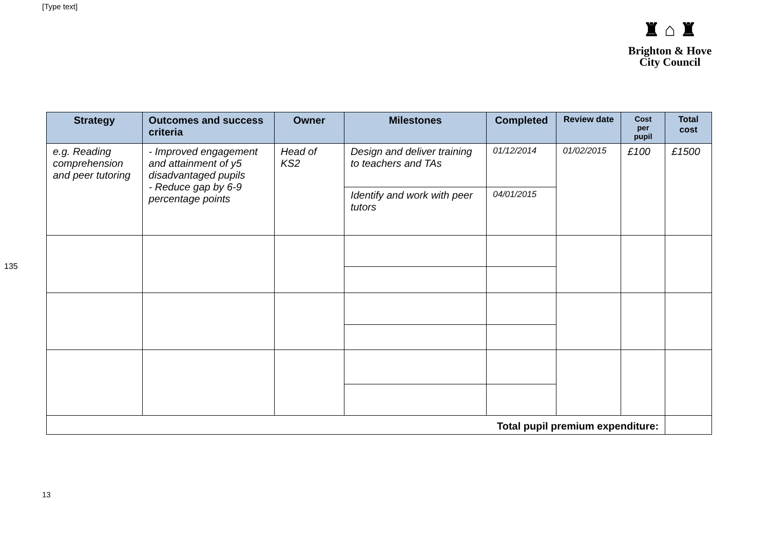[Type text]
♜ ⌂ ♜
Brighton & Hove
City Council
135
| Strategy | Outcomes and success criteria | Owner | Milestones | Completed | Review date | Cost per pupil | Total cost |
| --- | --- | --- | --- | --- | --- | --- | --- |
| e.g. Reading comprehension and peer tutoring | - Improved engagement and attainment of y5 disadvantaged pupils - Reduce gap by 6-9 percentage points | Head of KS2 | Design and deliver training to teachers and TAs | 01/12/2014 | 01/02/2015 | £100 | £1500 |
| | | | Identify and work with peer tutors | 04/01/2015 | | | |
| Total pupil premium expenditure: | | | | | | | |
13